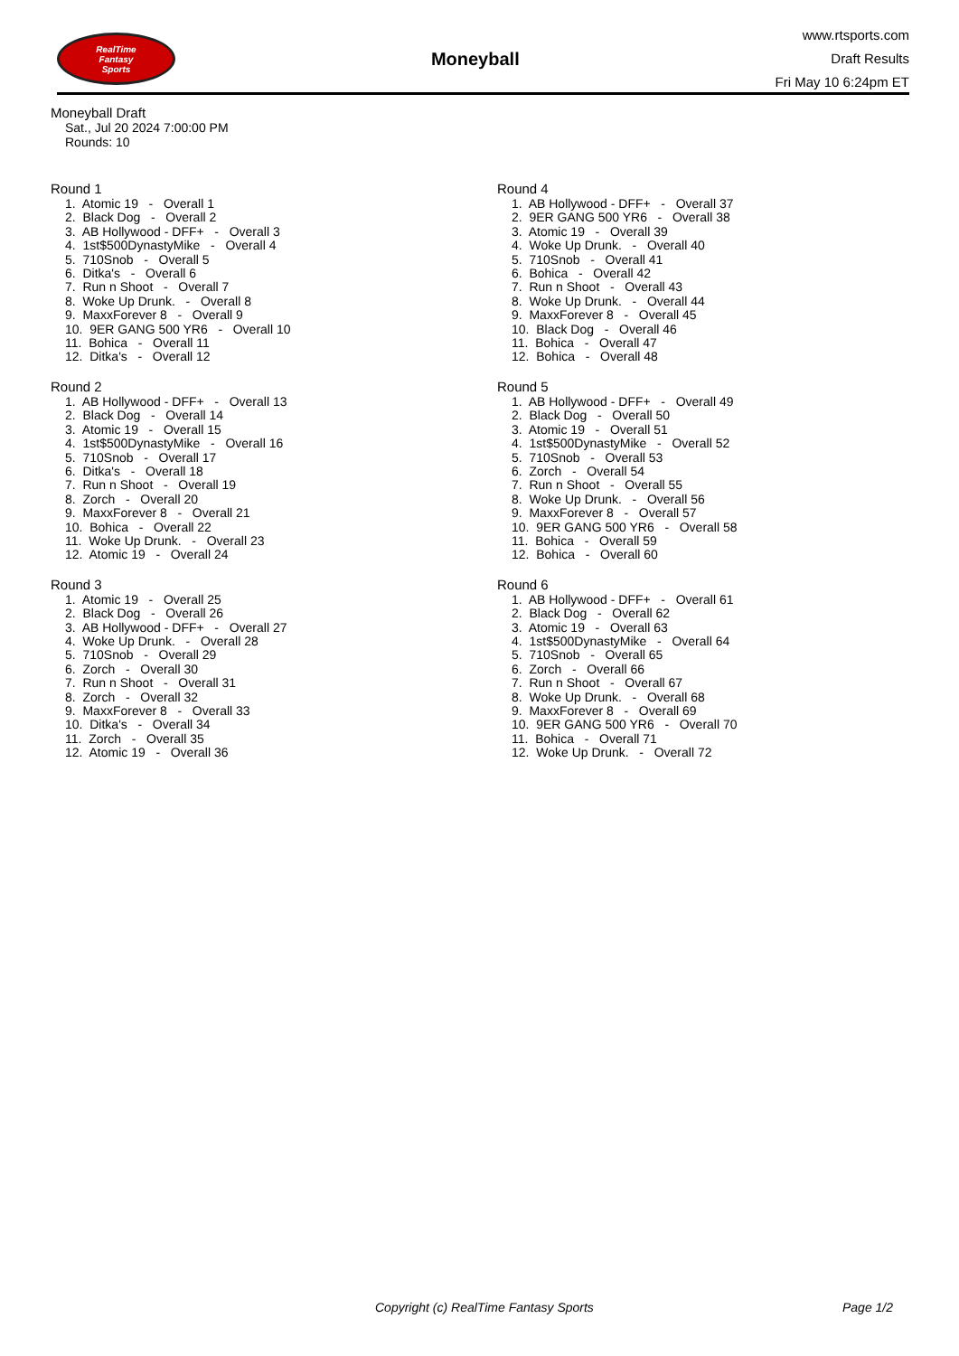RealTime
Fantasy
Sports
Moneyball
www.rtsports.com
Draft Results
Fri May 10 6:24pm ET
Moneyball Draft
Sat., Jul 20 2024 7:00:00 PM
Rounds: 10
Round 1
1. Atomic 19 - Overall 1 2. Black Dog - Overall 2 3. AB Hollywood - DFF+ - Overall 3 4. 1st$500DynastyMike - Overall 4 5. 710Snob - Overall 5 6. Ditka's - Overall 6 7. Run n Shoot - Overall 7 8. Woke Up Drunk. - Overall 8 9. MaxxForever 8 - Overall 9 10. 9ER GANG 500 YR6 - Overall 10 11. Bohica - Overall 11 12. Ditka's - Overall 12
Round 2
1. AB Hollywood - DFF+ - Overall 13 2. Black Dog - Overall 14 3. Atomic 19 - Overall 15 4. 1st$500DynastyMike - Overall 16 5. 710Snob - Overall 17 6. Ditka's - Overall 18 7. Run n Shoot - Overall 19 8. Zorch - Overall 20 9. MaxxForever 8 - Overall 21 10. Bohica - Overall 22 11. Woke Up Drunk. - Overall 23 12. Atomic 19 - Overall 24
Round 3
1. Atomic 19 - Overall 25 2. Black Dog - Overall 26 3. AB Hollywood - DFF+ - Overall 27 4. Woke Up Drunk. - Overall 28 5. 710Snob - Overall 29 6. Zorch - Overall 30 7. Run n Shoot - Overall 31 8. Zorch - Overall 32 9. MaxxForever 8 - Overall 33 10. Ditka's - Overall 34 11. Zorch - Overall 35 12. Atomic 19 - Overall 36
Round 4
1. AB Hollywood - DFF+ - Overall 37 2. 9ER GANG 500 YR6 - Overall 38 3. Atomic 19 - Overall 39 4. Woke Up Drunk. - Overall 40 5. 710Snob - Overall 41 6. Bohica - Overall 42 7. Run n Shoot - Overall 43 8. Woke Up Drunk. - Overall 44 9. MaxxForever 8 - Overall 45 10. Black Dog - Overall 46 11. Bohica - Overall 47 12. Bohica - Overall 48
Round 5
1. AB Hollywood - DFF+ - Overall 49 2. Black Dog - Overall 50 3. Atomic 19 - Overall 51 4. 1st$500DynastyMike - Overall 52 5. 710Snob - Overall 53 6. Zorch - Overall 54 7. Run n Shoot - Overall 55 8. Woke Up Drunk. - Overall 56 9. MaxxForever 8 - Overall 57 10. 9ER GANG 500 YR6 - Overall 58 11. Bohica - Overall 59 12. Bohica - Overall 60
Round 6
1. AB Hollywood - DFF+ - Overall 61 2. Black Dog - Overall 62 3. Atomic 19 - Overall 63 4. 1st$500DynastyMike - Overall 64 5. 710Snob - Overall 65 6. Zorch - Overall 66 7. Run n Shoot - Overall 67 8. Woke Up Drunk. - Overall 68 9. MaxxForever 8 - Overall 69 10. 9ER GANG 500 YR6 - Overall 70 11. Bohica - Overall 71 12. Woke Up Drunk. - Overall 72
Copyright (c) RealTime Fantasy Sports Page 1/2